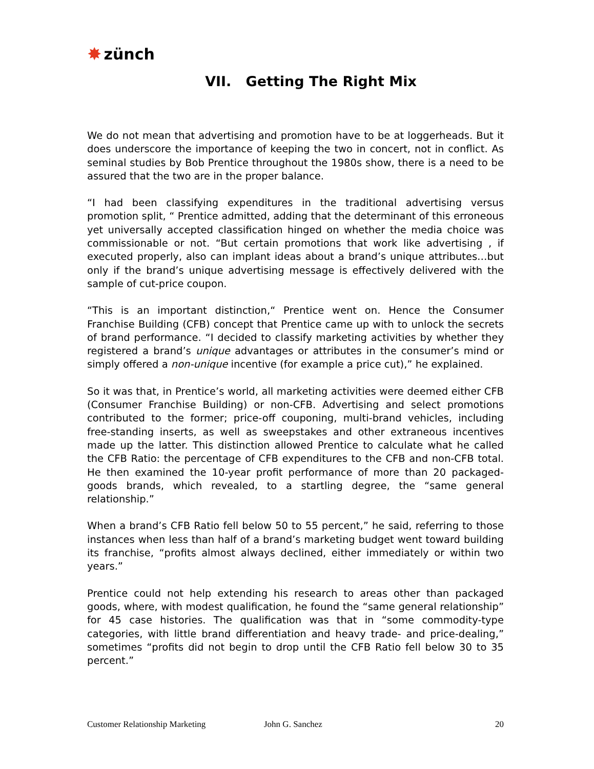✸ zünch
VII. Getting The Right Mix
We do not mean that advertising and promotion have to be at loggerheads. But it does underscore the importance of keeping the two in concert, not in conflict. As seminal studies by Bob Prentice throughout the 1980s show, there is a need to be assured that the two are in the proper balance.
“I had been classifying expenditures in the traditional advertising versus promotion split, “ Prentice admitted, adding that the determinant of this erroneous yet universally accepted classification hinged on whether the media choice was commissionable or not. “But certain promotions that work like advertising , if executed properly, also can implant ideas about a brand’s unique attributes…but only if the brand’s unique advertising message is effectively delivered with the sample of cut-price coupon.
“This is an important distinction,“ Prentice went on. Hence the Consumer Franchise Building (CFB) concept that Prentice came up with to unlock the secrets of brand performance. “I decided to classify marketing activities by whether they registered a brand’s unique advantages or attributes in the consumer’s mind or simply offered a non-unique incentive (for example a price cut),” he explained.
So it was that, in Prentice’s world, all marketing activities were deemed either CFB (Consumer Franchise Building) or non-CFB. Advertising and select promotions contributed to the former; price-off couponing, multi-brand vehicles, including free-standing inserts, as well as sweepstakes and other extraneous incentives made up the latter. This distinction allowed Prentice to calculate what he called the CFB Ratio: the percentage of CFB expenditures to the CFB and non-CFB total. He then examined the 10-year profit performance of more than 20 packaged-goods brands, which revealed, to a startling degree, the “same general relationship.”
When a brand’s CFB Ratio fell below 50 to 55 percent,” he said, referring to those instances when less than half of a brand’s marketing budget went toward building its franchise, “profits almost always declined, either immediately or within two years.”
Prentice could not help extending his research to areas other than packaged goods, where, with modest qualification, he found the “same general relationship” for 45 case histories. The qualification was that in “some commodity-type categories, with little brand differentiation and heavy trade- and price-dealing,” sometimes “profits did not begin to drop until the CFB Ratio fell below 30 to 35 percent.”
Customer Relationship Marketing John G. Sanchez 20